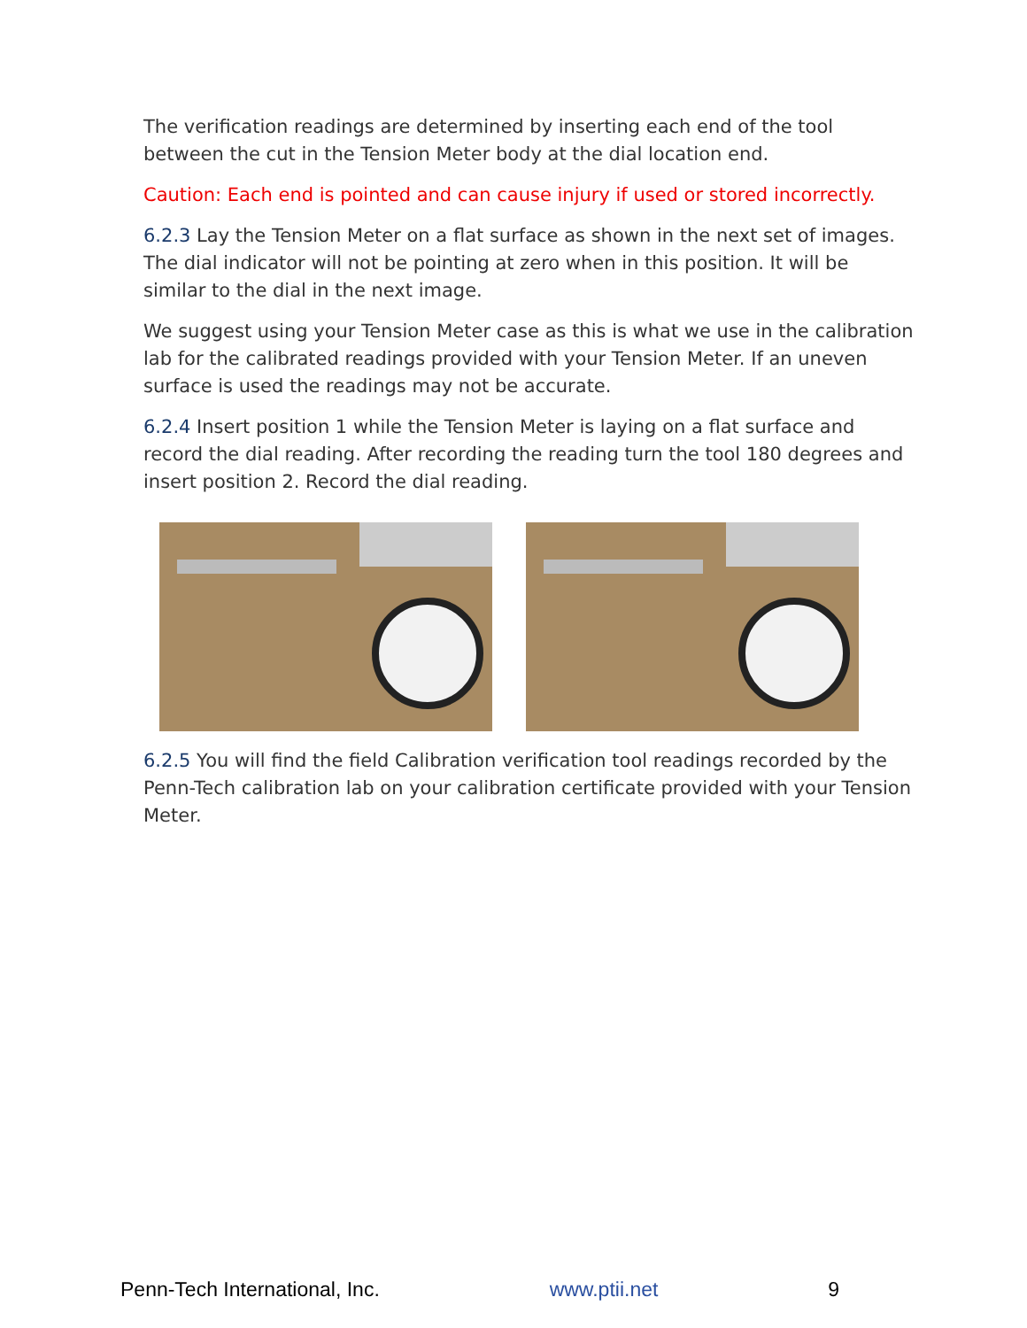The verification readings are determined by inserting each end of the tool between the cut in the Tension Meter body at the dial location end.
Caution: Each end is pointed and can cause injury if used or stored incorrectly.
6.2.3 Lay the Tension Meter on a flat surface as shown in the next set of images. The dial indicator will not be pointing at zero when in this position. It will be similar to the dial in the next image.
We suggest using your Tension Meter case as this is what we use in the calibration lab for the calibrated readings provided with your Tension Meter. If an uneven surface is used the readings may not be accurate.
6.2.4 Insert position 1 while the Tension Meter is laying on a flat surface and record the dial reading. After recording the reading turn the tool 180 degrees and insert position 2. Record the dial reading.
6.2.5 You will find the field Calibration verification tool readings recorded by the Penn-Tech calibration lab on your calibration certificate provided with your Tension Meter.
Penn-Tech International, Inc. www.ptii.net 9